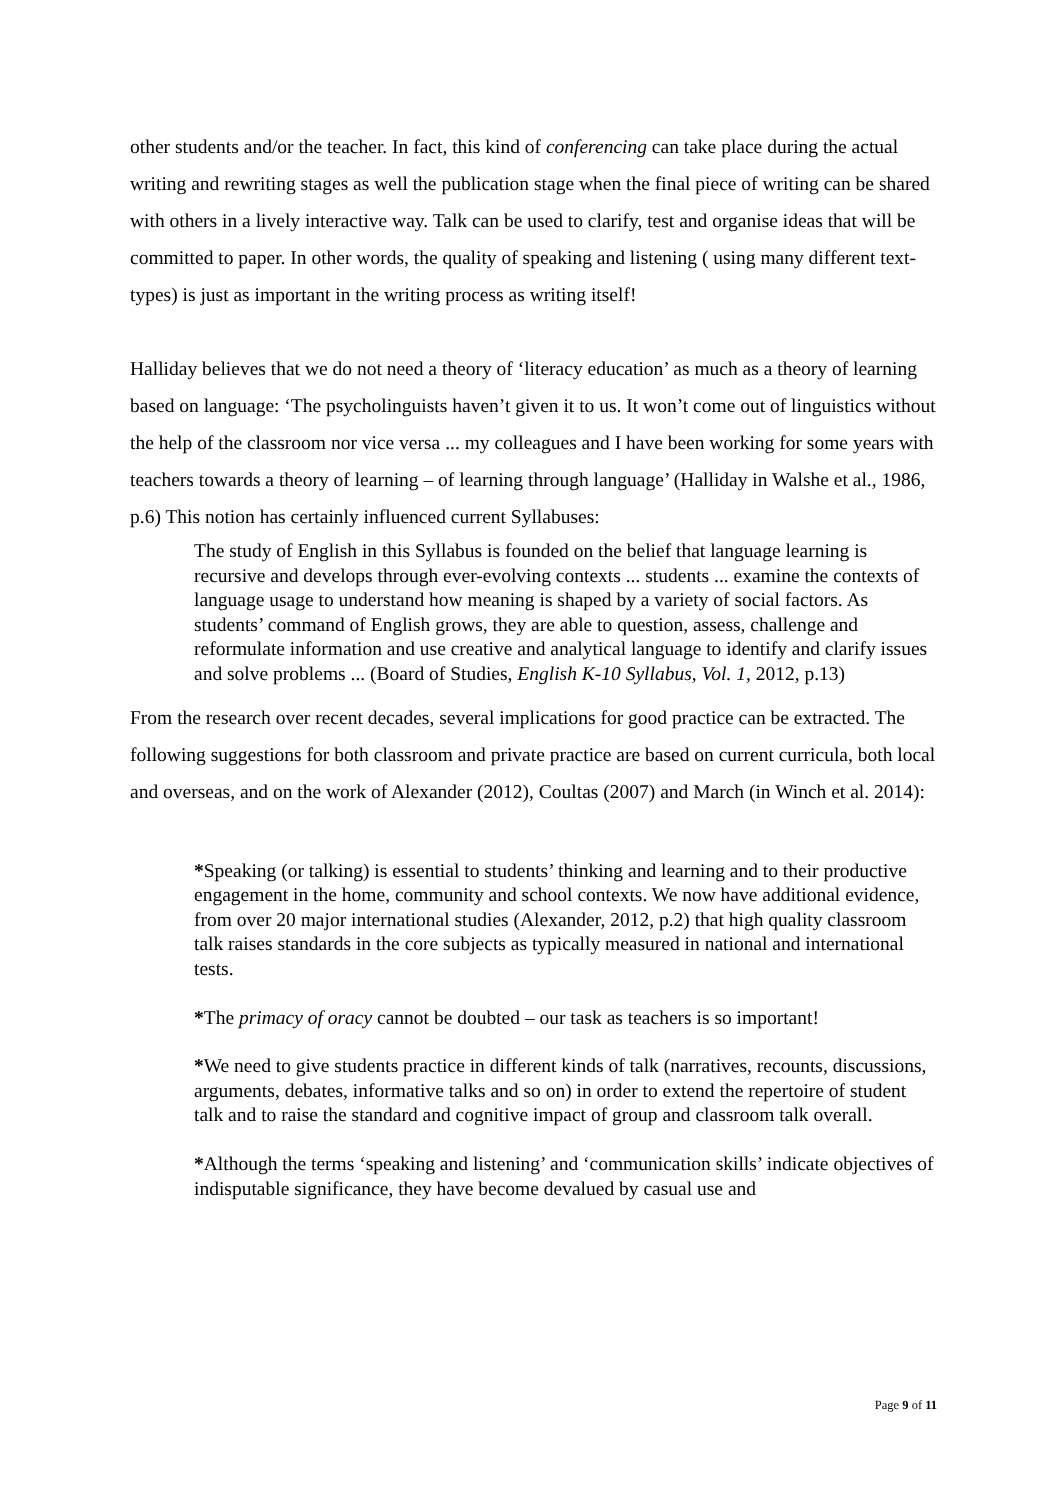other students and/or the teacher. In fact, this kind of conferencing can take place during the actual writing and rewriting stages as well the publication stage when the final piece of writing can be shared with others in a lively interactive way. Talk can be used to clarify, test and organise ideas that will be committed to paper. In other words, the quality of speaking and listening ( using many different text-types) is just as important in the writing process as writing itself!
Halliday believes that we do not need a theory of ‘literacy education’ as much as a theory of learning based on language: ‘The psycholinguists haven’t given it to us. It won’t come out of linguistics without the help of the classroom nor vice versa ... my colleagues and I have been working for some years with teachers towards a theory of learning – of learning through language’ (Halliday in Walshe et al., 1986, p.6) This notion has certainly influenced current Syllabuses:
The study of English in this Syllabus is founded on the belief that language learning is recursive and develops through ever-evolving contexts ... students ... examine the contexts of language usage to understand how meaning is shaped by a variety of social factors. As students’ command of English grows, they are able to question, assess, challenge and reformulate information and use creative and analytical language to identify and clarify issues and solve problems ... (Board of Studies, English K-10 Syllabus, Vol. 1, 2012, p.13)
From the research over recent decades, several implications for good practice can be extracted. The following suggestions for both classroom and private practice are based on current curricula, both local and overseas, and on the work of Alexander (2012), Coultas (2007) and March (in Winch et al. 2014):
*Speaking (or talking) is essential to students’ thinking and learning and to their productive engagement in the home, community and school contexts. We now have additional evidence, from over 20 major international studies (Alexander, 2012, p.2) that high quality classroom talk raises standards in the core subjects as typically measured in national and international tests.
*The primacy of oracy cannot be doubted – our task as teachers is so important!
*We need to give students practice in different kinds of talk (narratives, recounts, discussions, arguments, debates, informative talks and so on) in order to extend the repertoire of student talk and to raise the standard and cognitive impact of group and classroom talk overall.
*Although the terms ‘speaking and listening’ and ‘communication skills’ indicate objectives of indisputable significance, they have become devalued by casual use and
Page 9 of 11